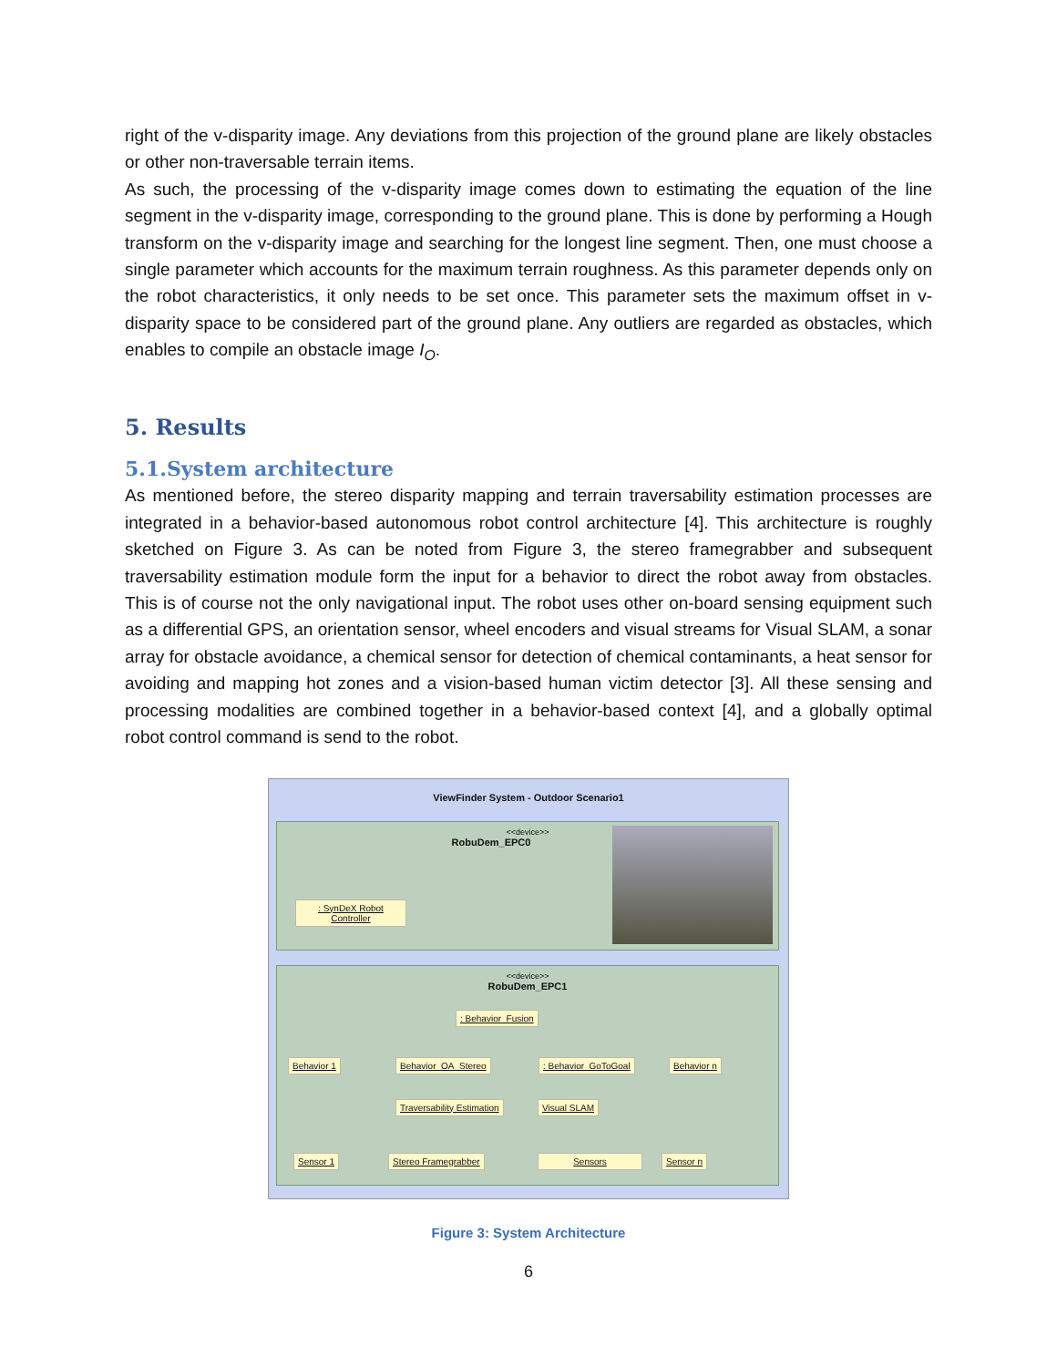right of the v-disparity image. Any deviations from this projection of the ground plane are likely obstacles or other non-traversable terrain items.
As such, the processing of the v-disparity image comes down to estimating the equation of the line segment in the v-disparity image, corresponding to the ground plane. This is done by performing a Hough transform on the v-disparity image and searching for the longest line segment. Then, one must choose a single parameter which accounts for the maximum terrain roughness. As this parameter depends only on the robot characteristics, it only needs to be set once. This parameter sets the maximum offset in v-disparity space to be considered part of the ground plane. Any outliers are regarded as obstacles, which enables to compile an obstacle image I<sub>O</sub>.
5. Results
5.1.System architecture
As mentioned before, the stereo disparity mapping and terrain traversability estimation processes are integrated in a behavior-based autonomous robot control architecture [4]. This architecture is roughly sketched on Figure 3. As can be noted from Figure 3, the stereo framegrabber and subsequent traversability estimation module form the input for a behavior to direct the robot away from obstacles. This is of course not the only navigational input. The robot uses other on-board sensing equipment such as a differential GPS, an orientation sensor, wheel encoders and visual streams for Visual SLAM, a sonar array for obstacle avoidance, a chemical sensor for detection of chemical contaminants, a heat sensor for avoiding and mapping hot zones and a vision-based human victim detector [3]. All these sensing and processing modalities are combined together in a behavior-based context [4], and a globally optimal robot control command is send to the robot.
ViewFinder System - Outdoor Scenario1
<<device>>
RobuDem_EPC0
: SynDeX Robot Controller
<<device>>
RobuDem_EPC1
: Behavior_Fusion
Behavior 1 Behavior_OA_Stereo : Behavior_GoToGoal Behavior n
Traversability Estimation Visual SLAM
Sensor 1 Stereo Framegrabber Sensors Sensor n
Figure 3: System Architecture
6